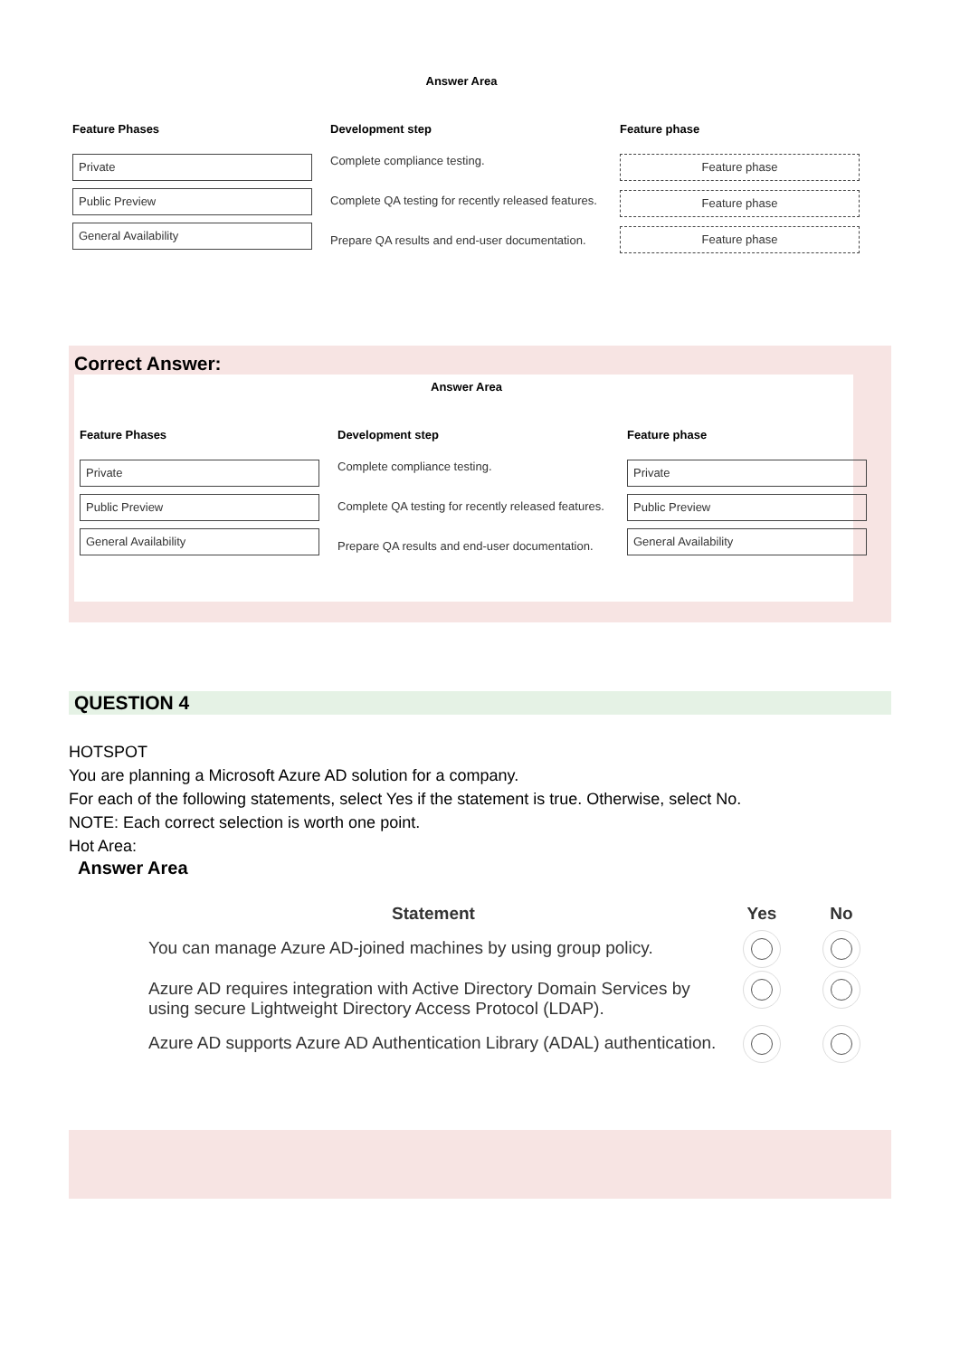Answer Area
Feature Phases
Private
Public Preview
General Availability
Development step
Complete compliance testing.
Complete QA testing for recently released features.
Prepare QA results and end-user documentation.
Feature phase
Feature phase
Feature phase
Feature phase
Correct Answer:
Answer Area
Feature Phases
Private
Public Preview
General Availability
Development step
Complete compliance testing.
Complete QA testing for recently released features.
Prepare QA results and end-user documentation.
Feature phase
Private
Public Preview
General Availability
QUESTION 4
HOTSPOT
You are planning a Microsoft Azure AD solution for a company.
For each of the following statements, select Yes if the statement is true. Otherwise, select No.
NOTE: Each correct selection is worth one point.
Hot Area:
Answer Area
| Statement | Yes | No |
| --- | --- | --- |
| You can manage Azure AD-joined machines by using group policy. | | |
| Azure AD requires integration with Active Directory Domain Services by using secure Lightweight Directory Access Protocol (LDAP). | | |
| Azure AD supports Azure AD Authentication Library (ADAL) authentication. | | |